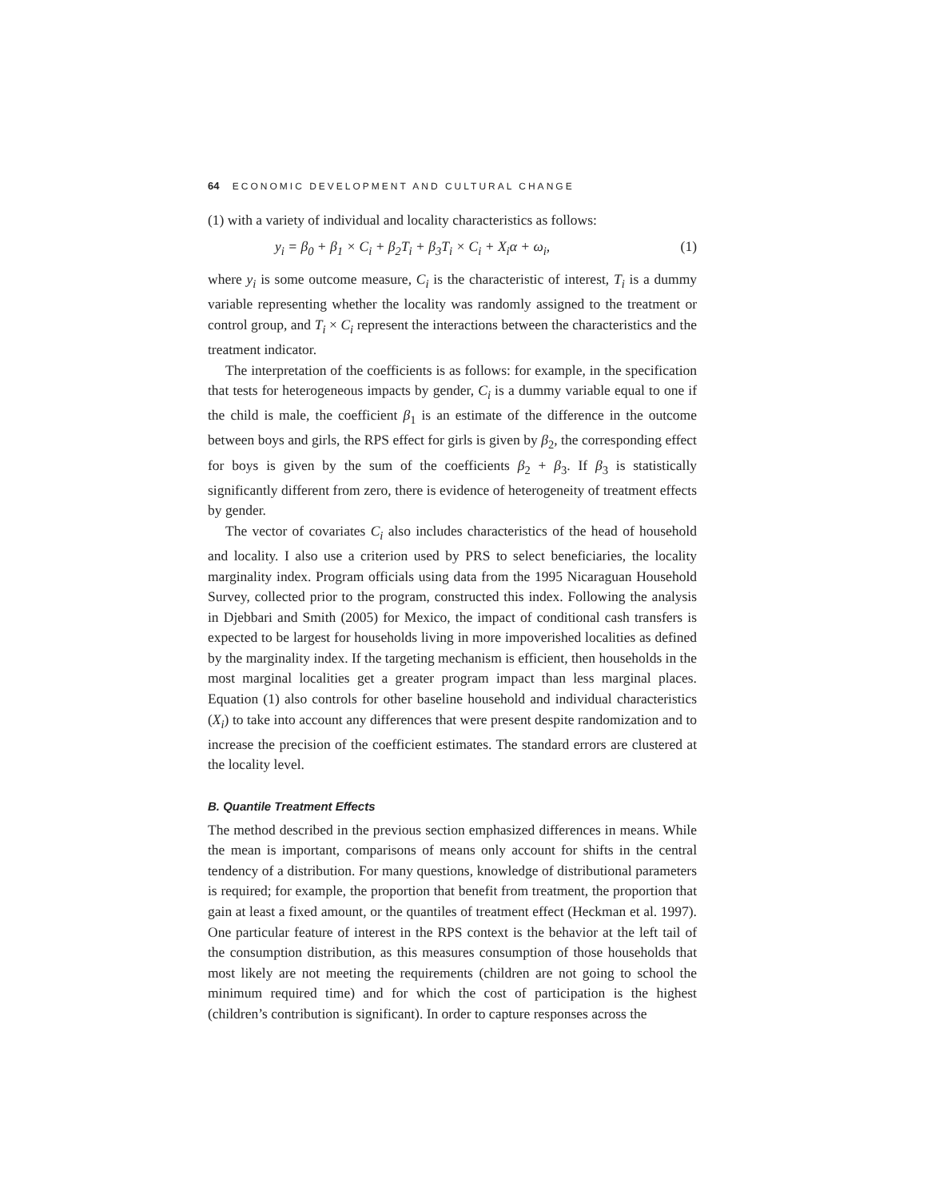64 ECONOMIC DEVELOPMENT AND CULTURAL CHANGE
(1) with a variety of individual and locality characteristics as follows:
y<sub>i</sub> = β<sub>0</sub> + β<sub>1</sub> × C<sub>i</sub> + β<sub>2</sub>T<sub>i</sub> + β<sub>3</sub>T<sub>i</sub> × C<sub>i</sub> + X<sub>i</sub>α + ω<sub>i</sub>, (1)
where y<sub>i</sub> is some outcome measure, C<sub>i</sub> is the characteristic of interest, T<sub>i</sub> is a dummy variable representing whether the locality was randomly assigned to the treatment or control group, and T<sub>i</sub> × C<sub>i</sub> represent the interactions between the characteristics and the treatment indicator.
The interpretation of the coefficients is as follows: for example, in the specification that tests for heterogeneous impacts by gender, C<sub>i</sub> is a dummy variable equal to one if the child is male, the coefficient β<sub>1</sub> is an estimate of the difference in the outcome between boys and girls, the RPS effect for girls is given by β<sub>2</sub>, the corresponding effect for boys is given by the sum of the coefficients β<sub>2</sub> + β<sub>3</sub>. If β<sub>3</sub> is statistically significantly different from zero, there is evidence of heterogeneity of treatment effects by gender.
The vector of covariates C<sub>i</sub> also includes characteristics of the head of household and locality. I also use a criterion used by PRS to select beneficiaries, the locality marginality index. Program officials using data from the 1995 Nicaraguan Household Survey, collected prior to the program, constructed this index. Following the analysis in Djebbari and Smith (2005) for Mexico, the impact of conditional cash transfers is expected to be largest for households living in more impoverished localities as defined by the marginality index. If the targeting mechanism is efficient, then households in the most marginal localities get a greater program impact than less marginal places. Equation (1) also controls for other baseline household and individual characteristics (X<sub>i</sub>) to take into account any differences that were present despite randomization and to increase the precision of the coefficient estimates. The standard errors are clustered at the locality level.
B. Quantile Treatment Effects
The method described in the previous section emphasized differences in means. While the mean is important, comparisons of means only account for shifts in the central tendency of a distribution. For many questions, knowledge of distributional parameters is required; for example, the proportion that benefit from treatment, the proportion that gain at least a fixed amount, or the quantiles of treatment effect (Heckman et al. 1997). One particular feature of interest in the RPS context is the behavior at the left tail of the consumption distribution, as this measures consumption of those households that most likely are not meeting the requirements (children are not going to school the minimum required time) and for which the cost of participation is the highest (children’s contribution is significant). In order to capture responses across the